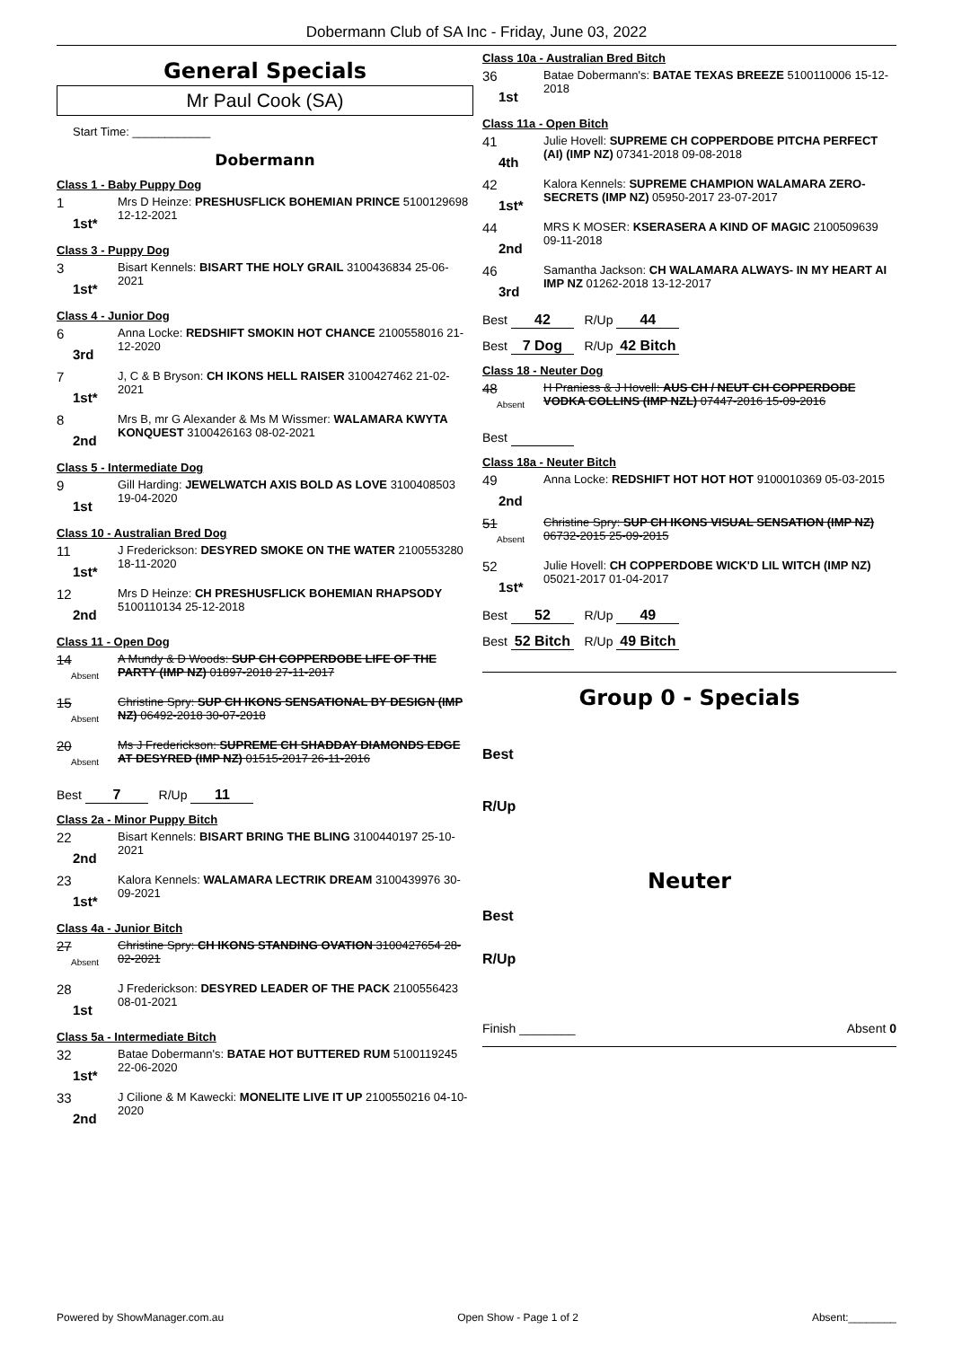Dobermann Club of SA Inc - Friday, June 03, 2022
General Specials
Mr Paul Cook (SA)
Start Time: ____________
Dobermann
Class 1 - Baby Puppy Dog
1
1st*
Mrs D Heinze: PRESHUSFLICK BOHEMIAN PRINCE 5100129698 12-12-2021
Class 3 - Puppy Dog
3
1st*
Bisart Kennels: BISART THE HOLY GRAIL 3100436834 25-06-2021
Class 4 - Junior Dog
6
3rd
Anna Locke: REDSHIFT SMOKIN HOT CHANCE 2100558016 21-12-2020
7
1st*
J, C & B Bryson: CH IKONS HELL RAISER 3100427462 21-02-2021
8
2nd
Mrs B, mr G Alexander & Ms M Wissmer: WALAMARA KWYTA KONQUEST 3100426163 08-02-2021
Class 5 - Intermediate Dog
9
1st
Gill Harding: JEWELWATCH AXIS BOLD AS LOVE 3100408503 19-04-2020
Class 10 - Australian Bred Dog
11
1st*
J Frederickson: DESYRED SMOKE ON THE WATER 2100553280 18-11-2020
12
2nd
Mrs D Heinze: CH PRESHUSFLICK BOHEMIAN RHAPSODY 5100110134 25-12-2018
Class 11 - Open Dog
14
Absent
A Mundy & D Woods: SUP CH COPPERDOBE LIFE OF THE PARTY (IMP NZ) 01897-2018 27-11-2017
15
Absent
Christine Spry: SUP CH IKONS SENSATIONAL BY DESIGN (IMP NZ) 06492-2018 30-07-2018
20
Absent
Ms J Frederickson: SUPREME CH SHADDAY DIAMONDS EDGE AT DESYRED (IMP NZ) 01515-2017 26-11-2016
Best 7 R/Up 11
Class 2a - Minor Puppy Bitch
22
2nd
Bisart Kennels: BISART BRING THE BLING 3100440197 25-10-2021
23
1st*
Kalora Kennels: WALAMARA LECTRIK DREAM 3100439976 30-09-2021
Class 4a - Junior Bitch
27
Absent
Christine Spry: CH IKONS STANDING OVATION 3100427654 28-02-2021
28
1st
J Frederickson: DESYRED LEADER OF THE PACK 2100556423 08-01-2021
Class 5a - Intermediate Bitch
32
1st*
Batae Dobermann's: BATAE HOT BUTTERED RUM 5100119245 22-06-2020
33
2nd
J Cilione & M Kawecki: MONELITE LIVE IT UP 2100550216 04-10-2020
Class 10a - Australian Bred Bitch
36
1st
Batae Dobermann's: BATAE TEXAS BREEZE 5100110006 15-12-2018
Class 11a - Open Bitch
41
4th
Julie Hovell: SUPREME CH COPPERDOBE PITCHA PERFECT (AI) (IMP NZ) 07341-2018 09-08-2018
42
1st*
Kalora Kennels: SUPREME CHAMPION WALAMARA ZERO-SECRETS (IMP NZ) 05950-2017 23-07-2017
44
2nd
MRS K MOSER: KSERASERA A KIND OF MAGIC 2100509639 09-11-2018
46
3rd
Samantha Jackson: CH WALAMARA ALWAYS- IN MY HEART AI IMP NZ 01262-2018 13-12-2017
Best 42 R/Up 44
Best 7 Dog R/Up 42 Bitch
Class 18 - Neuter Dog
48
Absent
H Praniess & J Hovell: AUS CH / NEUT CH COPPERDOBE VODKA COLLINS (IMP NZL) 07447-2016 15-09-2016
Best
Class 18a - Neuter Bitch
49
2nd
Anna Locke: REDSHIFT HOT HOT HOT 9100010369 05-03-2015
51
Absent
Christine Spry: SUP CH IKONS VISUAL SENSATION (IMP NZ) 06732-2015 25-09-2015
52
1st*
Julie Hovell: CH COPPERDOBE WICK'D LIL WITCH (IMP NZ) 05021-2017 01-04-2017
Best 52 R/Up 49
Best 52 Bitch R/Up 49 Bitch
Group 0 - Specials
Best
R/Up
Neuter
Best
R/Up
Finish ________ Absent 0
Powered by ShowManager.com.au Open Show - Page 1 of 2 Absent:________